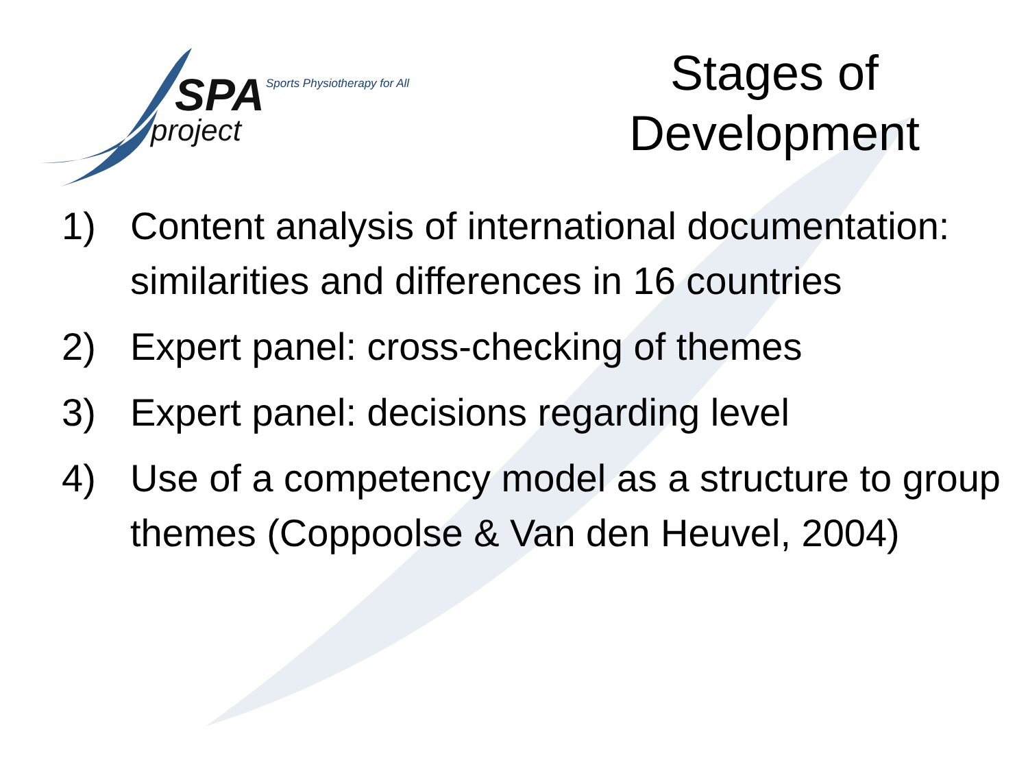SPA Sports Physiotherapy for All
project
Stages of Development
1) Content analysis of international documentation: similarities and differences in 16 countries
2) Expert panel: cross-checking of themes
3) Expert panel: decisions regarding level
4) Use of a competency model as a structure to group themes (Coppoolse & Van den Heuvel, 2004)